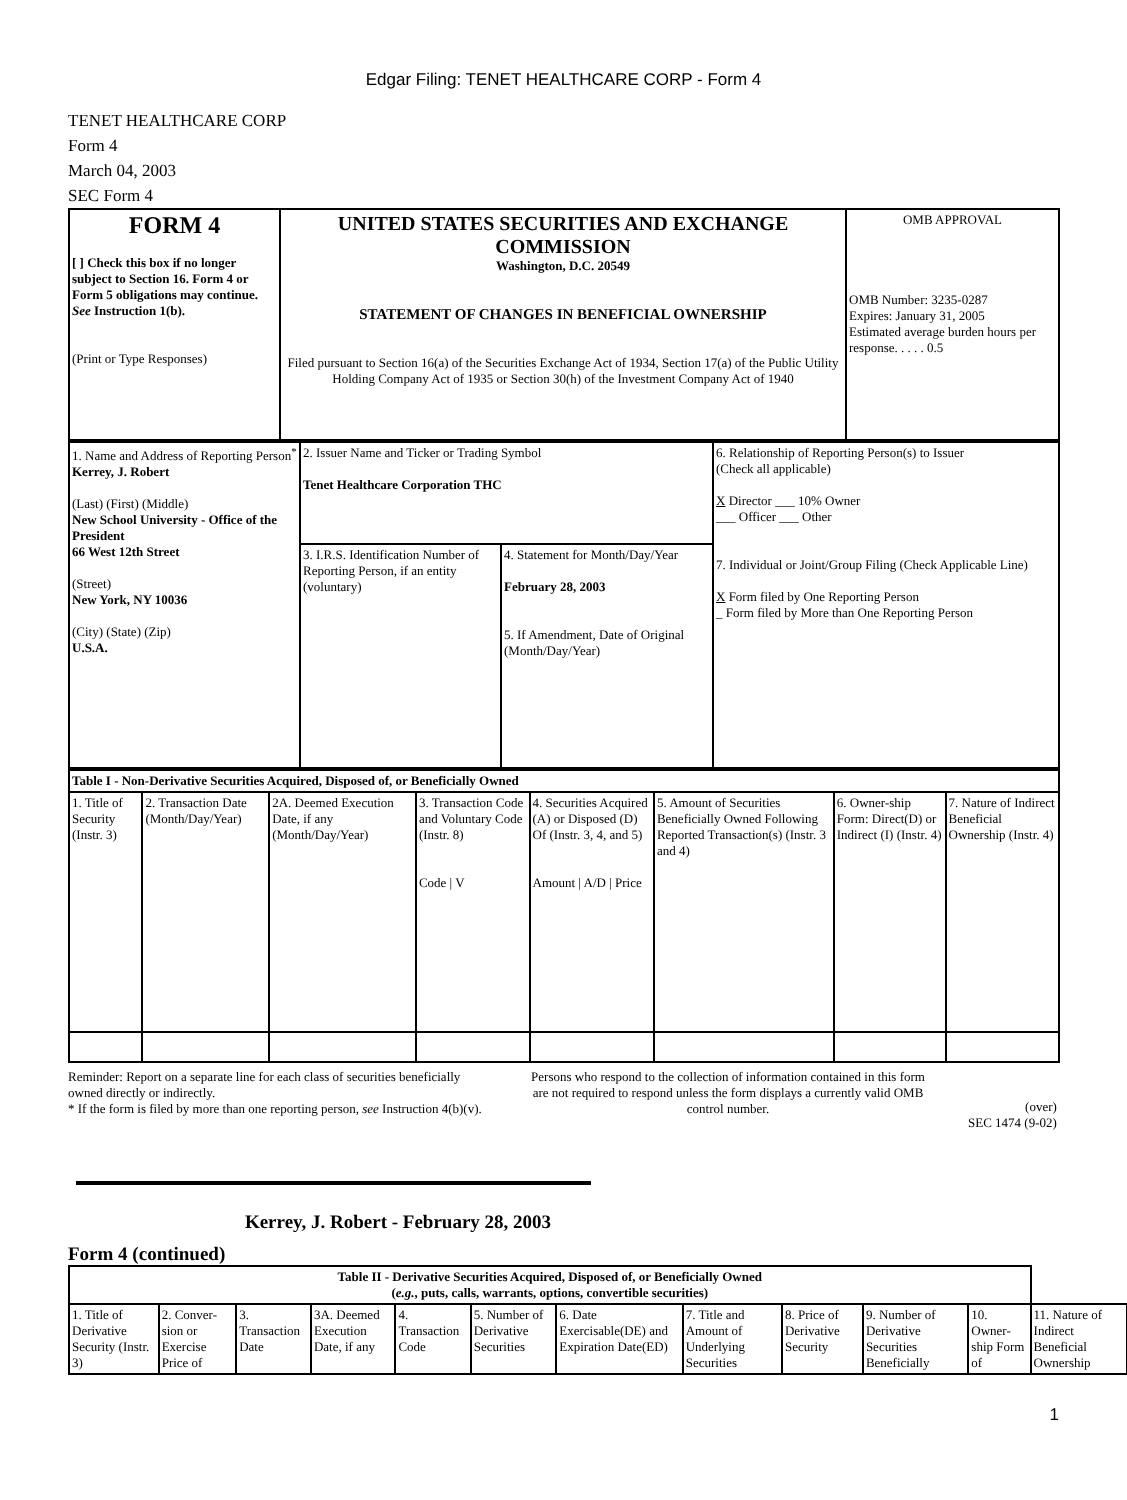Edgar Filing: TENET HEALTHCARE CORP - Form 4
TENET HEALTHCARE CORP
Form 4
March 04, 2003
SEC Form 4
| FORM 4 [ ] Check this box if no longer subject to Section 16. Form 4 or Form 5 obligations may continue. See Instruction 1(b). (Print or Type Responses) | UNITED STATES SECURITIES AND EXCHANGE COMMISSION Washington, D.C. 20549 STATEMENT OF CHANGES IN BENEFICIAL OWNERSHIP Filed pursuant to Section 16(a) of the Securities Exchange Act of 1934, Section 17(a) of the Public Utility Holding Company Act of 1935 or Section 30(h) of the Investment Company Act of 1940 | OMB APPROVAL OMB Number: 3235-0287 Expires: January 31, 2005 Estimated average burden hours per response. . . . . 0.5 |
| 1. Name and Address of Reporting Person<sup>*</sup> Kerrey, J. Robert (Last) (First) (Middle) New School University - Office of the President 66 West 12th Street (Street) New York, NY 10036 (City) (State) (Zip) U.S.A. | 2. Issuer Name and Ticker or Trading Symbol Tenet Healthcare Corporation THC | | 6. Relationship of Reporting Person(s) to Issuer (Check all applicable) X Director ___ 10% Owner ___ Officer ___ Other 7. Individual or Joint/Group Filing (Check Applicable Line) X Form filed by One Reporting Person _ Form filed by More than One Reporting Person |
| | 3. I.R.S. Identification Number of Reporting Person, if an entity (voluntary) | 4. Statement for Month/Day/Year February 28, 2003 5. If Amendment, Date of Original (Month/Day/Year) | |
| Table I - Non-Derivative Securities Acquired, Disposed of, or Beneficially Owned | | | | | | | |
| --- | --- | --- | --- | --- | --- | --- | --- |
| 1. Title of Security (Instr. 3) | 2. Transaction Date (Month/Day/Year) | 2A. Deemed Execution Date, if any (Month/Day/Year) | 3. Transaction Code and Voluntary Code (Instr. 8) Code / V | 4. Securities Acquired (A) or Disposed (D) Of (Instr. 3, 4, and 5) Amount / A/D / Price | 5. Amount of Securities Beneficially Owned Following Reported Transaction(s) (Instr. 3 and 4) | 6. Owner-ship Form: Direct(D) or Indirect (I) (Instr. 4) | 7. Nature of Indirect Beneficial Ownership (Instr. 4) |
Reminder: Report on a separate line for each class of securities beneficially owned directly or indirectly.
* If the form is filed by more than one reporting person, see Instruction 4(b)(v).
Persons who respond to the collection of information contained in this form are not required to respond unless the form displays a currently valid OMB control number.
(over)
SEC 1474 (9-02)
Kerrey, J. Robert - February 28, 2003
Form 4 (continued)
| Table II - Derivative Securities Acquired, Disposed of, or Beneficially Owned ( e.g. , puts, calls, warrants, options, convertible securities) | | | | | | | | | | | |
| --- | --- | --- | --- | --- | --- | --- | --- | --- | --- | --- | --- |
| 1. Title of Derivative Security (Instr. 3) | 2. Conver-sion or Exercise Price of | 3. Transaction Date | 3A. Deemed Execution Date, if any | 4. Transaction Code | 5. Number of Derivative Securities | 6. Date Exercisable(DE) and Expiration Date(ED) | 7. Title and Amount of Underlying Securities | 8. Price of Derivative Security | 9. Number of Derivative Securities Beneficially | 10. Owner-ship Form of | 11. Nature of Indirect Beneficial Ownership |
1